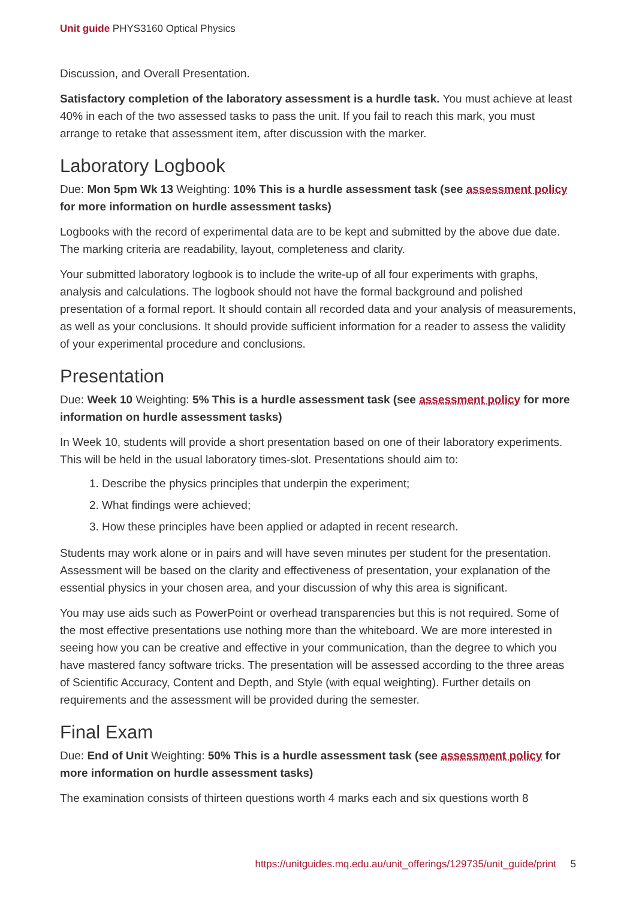Unit guide PHYS3160 Optical Physics
Discussion, and Overall Presentation.
Satisfactory completion of the laboratory assessment is a hurdle task. You must achieve at least 40% in each of the two assessed tasks to pass the unit. If you fail to reach this mark, you must arrange to retake that assessment item, after discussion with the marker.
Laboratory Logbook
Due: Mon 5pm Wk 13 Weighting: 10% This is a hurdle assessment task (see assessment policy for more information on hurdle assessment tasks)
Logbooks with the record of experimental data are to be kept and submitted by the above due date. The marking criteria are readability, layout, completeness and clarity.
Your submitted laboratory logbook is to include the write-up of all four experiments with graphs, analysis and calculations. The logbook should not have the formal background and polished presentation of a formal report. It should contain all recorded data and your analysis of measurements, as well as your conclusions. It should provide sufficient information for a reader to assess the validity of your experimental procedure and conclusions.
Presentation
Due: Week 10 Weighting: 5% This is a hurdle assessment task (see assessment policy for more information on hurdle assessment tasks)
In Week 10, students will provide a short presentation based on one of their laboratory experiments. This will be held in the usual laboratory times-slot. Presentations should aim to:
1. Describe the physics principles that underpin the experiment;
2. What findings were achieved;
3. How these principles have been applied or adapted in recent research.
Students may work alone or in pairs and will have seven minutes per student for the presentation. Assessment will be based on the clarity and effectiveness of presentation, your explanation of the essential physics in your chosen area, and your discussion of why this area is significant.
You may use aids such as PowerPoint or overhead transparencies but this is not required. Some of the most effective presentations use nothing more than the whiteboard. We are more interested in seeing how you can be creative and effective in your communication, than the degree to which you have mastered fancy software tricks. The presentation will be assessed according to the three areas of Scientific Accuracy, Content and Depth, and Style (with equal weighting). Further details on requirements and the assessment will be provided during the semester.
Final Exam
Due: End of Unit Weighting: 50% This is a hurdle assessment task (see assessment policy for more information on hurdle assessment tasks)
The examination consists of thirteen questions worth 4 marks each and six questions worth 8
https://unitguides.mq.edu.au/unit_offerings/129735/unit_guide/print 5